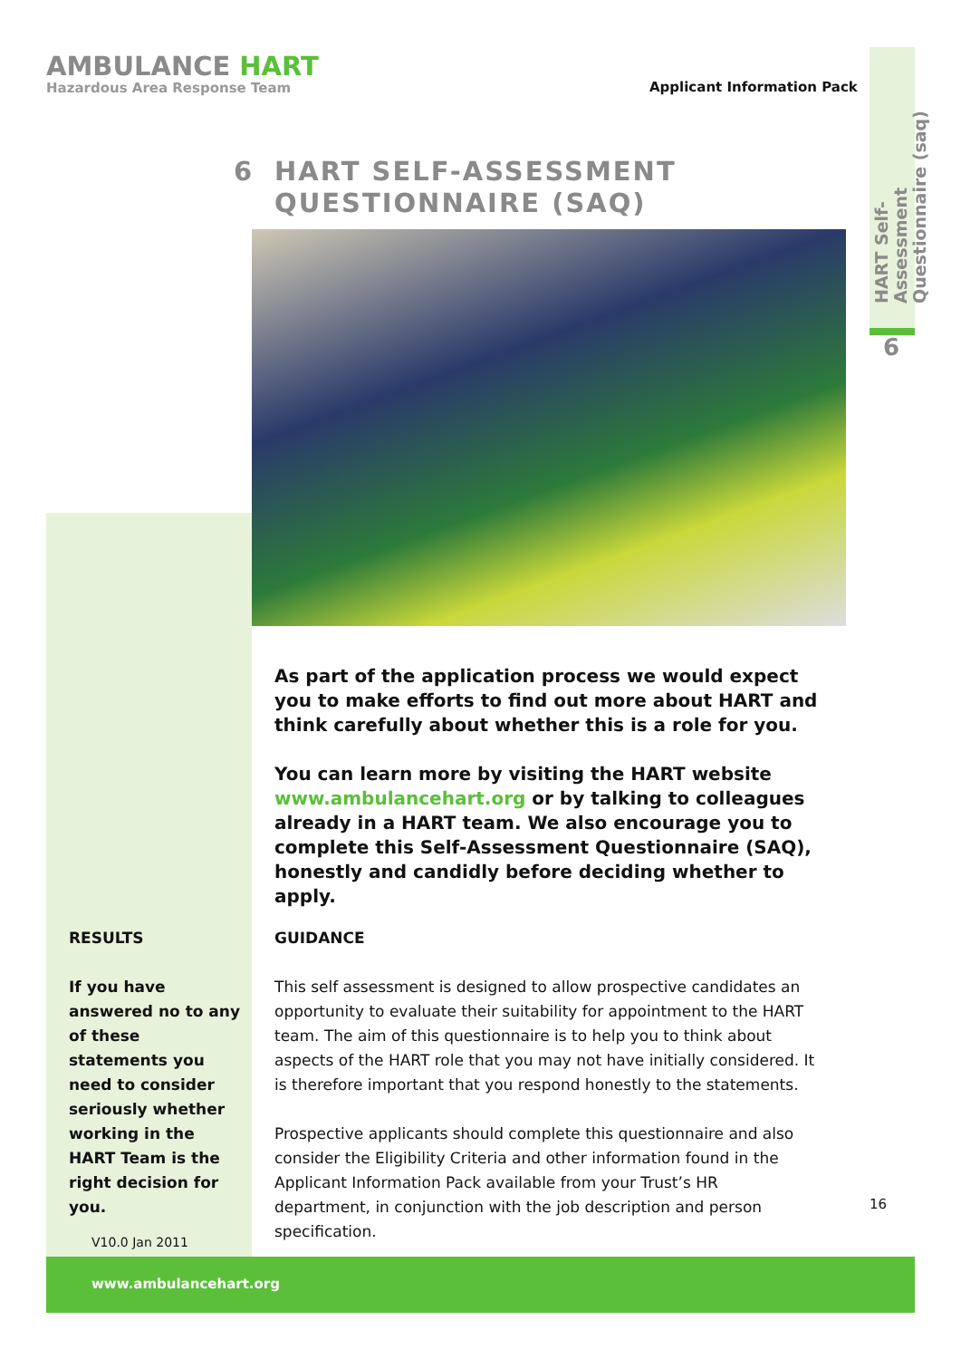AMBULANCE HART
Hazardous Area Response Team
Applicant Information Pack
HART Self-Assessment Questionnaire (saq)
6
6 HART SELF-ASSESSMENT
QUESTIONNAIRE (SAQ)
As part of the application process we would expect you to make efforts to find out more about HART and think carefully about whether this is a role for you.
You can learn more by visiting the HART website www.ambulancehart.org or by talking to colleagues already in a HART team. We also encourage you to complete this Self-Assessment Questionnaire (SAQ), honestly and candidly before deciding whether to apply.
RESULTS
If you have answered no to any of these statements you need to consider seriously whether working in the HART Team is the right decision for you.
GUIDANCE
This self assessment is designed to allow prospective candidates an opportunity to evaluate their suitability for appointment to the HART team. The aim of this questionnaire is to help you to think about aspects of the HART role that you may not have initially considered. It is therefore important that you respond honestly to the statements.
Prospective applicants should complete this questionnaire and also consider the Eligibility Criteria and other information found in the Applicant Information Pack available from your Trust’s HR department, in conjunction with the job description and person specification.
16
V10.0 Jan 2011
www.ambulancehart.org